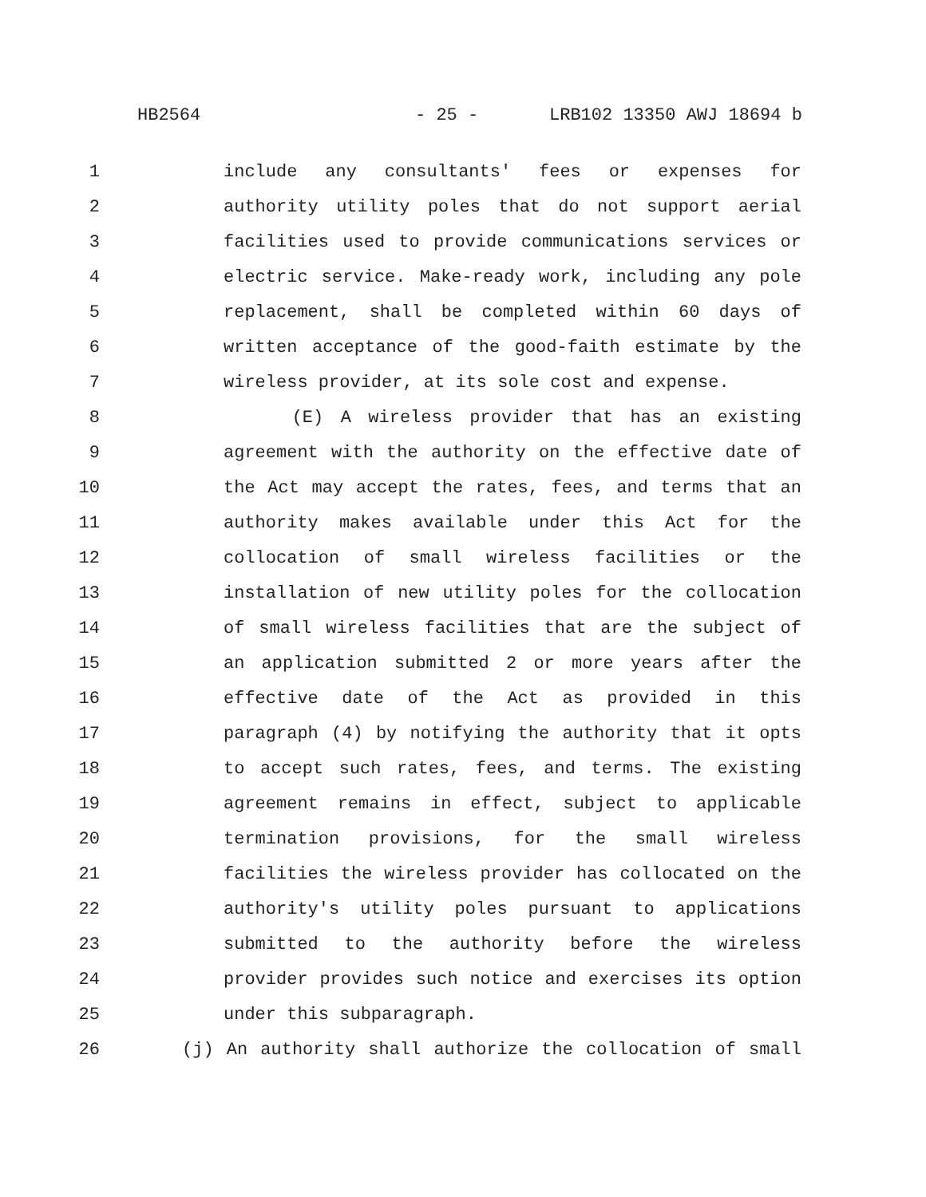HB2564 - 25 - LRB102 13350 AWJ 18694 b
1 include any consultants' fees or expenses for
2 authority utility poles that do not support aerial
3 facilities used to provide communications services or
4 electric service. Make-ready work, including any pole
5 replacement, shall be completed within 60 days of
6 written acceptance of the good-faith estimate by the
7 wireless provider, at its sole cost and expense.
8 (E) A wireless provider that has an existing
9 agreement with the authority on the effective date of
10 the Act may accept the rates, fees, and terms that an
11 authority makes available under this Act for the
12 collocation of small wireless facilities or the
13 installation of new utility poles for the collocation
14 of small wireless facilities that are the subject of
15 an application submitted 2 or more years after the
16 effective date of the Act as provided in this
17 paragraph (4) by notifying the authority that it opts
18 to accept such rates, fees, and terms. The existing
19 agreement remains in effect, subject to applicable
20 termination provisions, for the small wireless
21 facilities the wireless provider has collocated on the
22 authority's utility poles pursuant to applications
23 submitted to the authority before the wireless
24 provider provides such notice and exercises its option
25 under this subparagraph.
26 (j) An authority shall authorize the collocation of small